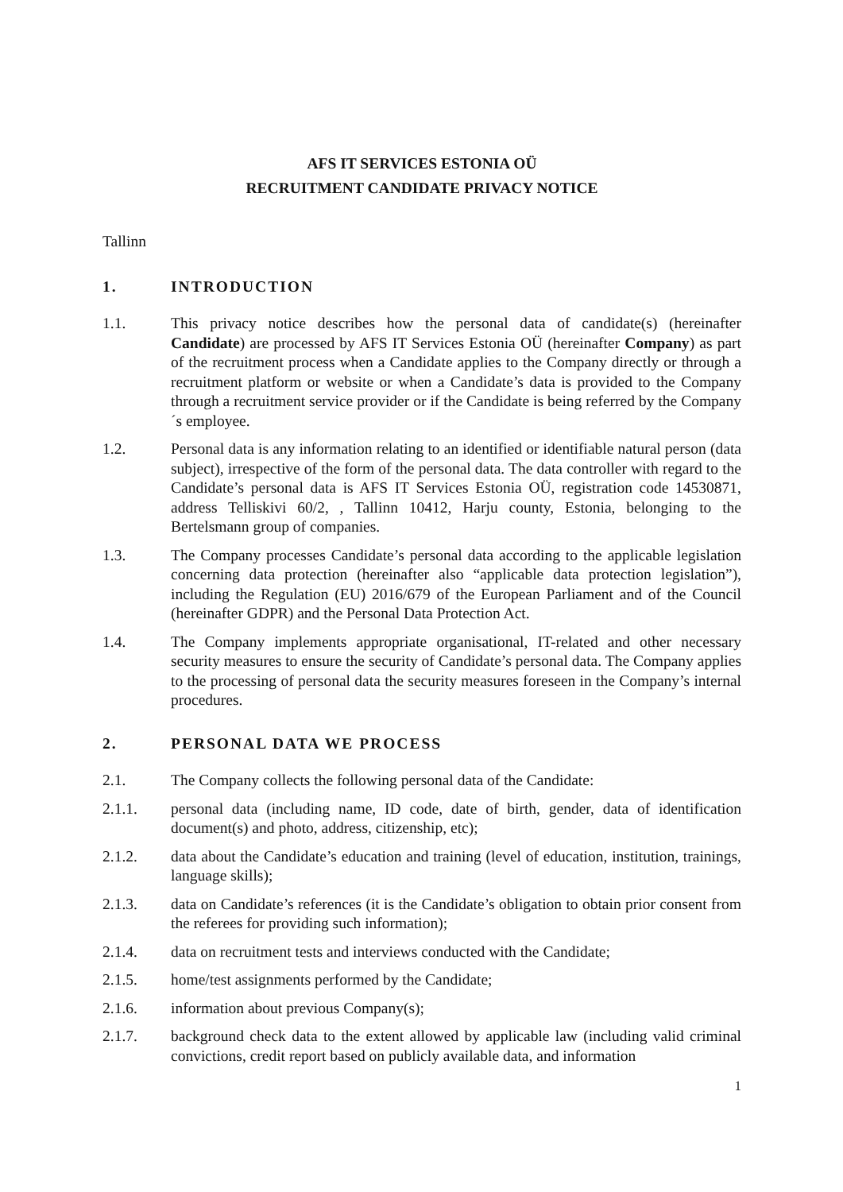AFS IT SERVICES ESTONIA OÜ
RECRUITMENT CANDIDATE PRIVACY NOTICE
Tallinn
1. INTRODUCTION
1.1. This privacy notice describes how the personal data of candidate(s) (hereinafter Candidate) are processed by AFS IT Services Estonia OÜ (hereinafter Company) as part of the recruitment process when a Candidate applies to the Company directly or through a recruitment platform or website or when a Candidate’s data is provided to the Company through a recruitment service provider or if the Candidate is being referred by the Company´s employee.
1.2. Personal data is any information relating to an identified or identifiable natural person (data subject), irrespective of the form of the personal data. The data controller with regard to the Candidate’s personal data is AFS IT Services Estonia OÜ, registration code 14530871, address Telliskivi 60/2, , Tallinn 10412, Harju county, Estonia, belonging to the Bertelsmann group of companies.
1.3. The Company processes Candidate’s personal data according to the applicable legislation concerning data protection (hereinafter also “applicable data protection legislation”), including the Regulation (EU) 2016/679 of the European Parliament and of the Council (hereinafter GDPR) and the Personal Data Protection Act.
1.4. The Company implements appropriate organisational, IT-related and other necessary security measures to ensure the security of Candidate’s personal data. The Company applies to the processing of personal data the security measures foreseen in the Company’s internal procedures.
2. PERSONAL DATA WE PROCESS
2.1. The Company collects the following personal data of the Candidate:
2.1.1. personal data (including name, ID code, date of birth, gender, data of identification document(s) and photo, address, citizenship, etc);
2.1.2. data about the Candidate’s education and training (level of education, institution, trainings, language skills);
2.1.3. data on Candidate’s references (it is the Candidate’s obligation to obtain prior consent from the referees for providing such information);
2.1.4. data on recruitment tests and interviews conducted with the Candidate;
2.1.5. home/test assignments performed by the Candidate;
2.1.6. information about previous Company(s);
2.1.7. background check data to the extent allowed by applicable law (including valid criminal convictions, credit report based on publicly available data, and information
1